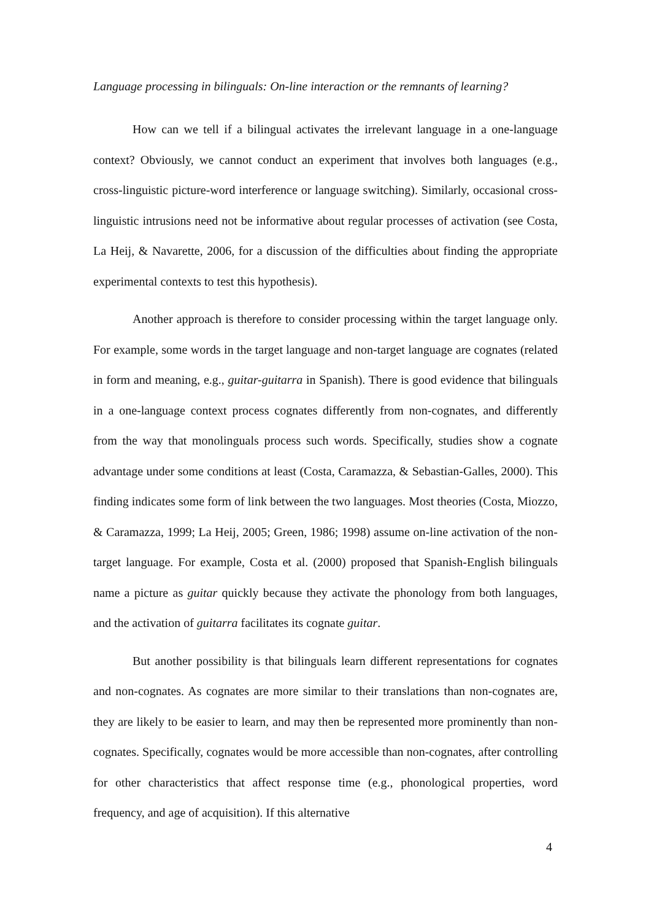Language processing in bilinguals: On-line interaction or the remnants of learning?
How can we tell if a bilingual activates the irrelevant language in a one-language context? Obviously, we cannot conduct an experiment that involves both languages (e.g., cross-linguistic picture-word interference or language switching). Similarly, occasional cross-linguistic intrusions need not be informative about regular processes of activation (see Costa, La Heij, & Navarette, 2006, for a discussion of the difficulties about finding the appropriate experimental contexts to test this hypothesis).
Another approach is therefore to consider processing within the target language only. For example, some words in the target language and non-target language are cognates (related in form and meaning, e.g., guitar-guitarra in Spanish). There is good evidence that bilinguals in a one-language context process cognates differently from non-cognates, and differently from the way that monolinguals process such words. Specifically, studies show a cognate advantage under some conditions at least (Costa, Caramazza, & Sebastian-Galles, 2000). This finding indicates some form of link between the two languages. Most theories (Costa, Miozzo, & Caramazza, 1999; La Heij, 2005; Green, 1986; 1998) assume on-line activation of the non-target language. For example, Costa et al. (2000) proposed that Spanish-English bilinguals name a picture as guitar quickly because they activate the phonology from both languages, and the activation of guitarra facilitates its cognate guitar.
But another possibility is that bilinguals learn different representations for cognates and non-cognates. As cognates are more similar to their translations than non-cognates are, they are likely to be easier to learn, and may then be represented more prominently than non-cognates. Specifically, cognates would be more accessible than non-cognates, after controlling for other characteristics that affect response time (e.g., phonological properties, word frequency, and age of acquisition). If this alternative
4